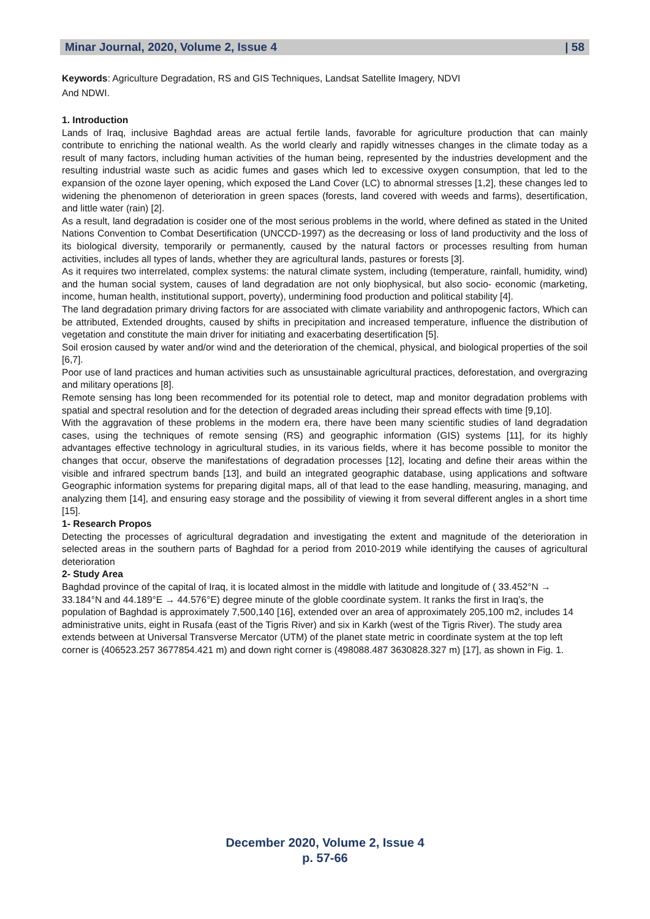Minar Journal, 2020, Volume 2, Issue 4 | 58
Keywords: Agriculture Degradation, RS and GIS Techniques, Landsat Satellite Imagery, NDVI
And NDWI.
1. Introduction
Lands of Iraq, inclusive Baghdad areas are actual fertile lands, favorable for agriculture production that can mainly contribute to enriching the national wealth. As the world clearly and rapidly witnesses changes in the climate today as a result of many factors, including human activities of the human being, represented by the industries development and the resulting industrial waste such as acidic fumes and gases which led to excessive oxygen consumption, that led to the expansion of the ozone layer opening, which exposed the Land Cover (LC) to abnormal stresses [1,2], these changes led to widening the phenomenon of deterioration in green spaces (forests, land covered with weeds and farms), desertification, and little water (rain) [2].
As a result, land degradation is cosider one of the most serious problems in the world, where defined as stated in the United Nations Convention to Combat Desertification (UNCCD-1997) as the decreasing or loss of land productivity and the loss of its biological diversity, temporarily or permanently, caused by the natural factors or processes resulting from human activities, includes all types of lands, whether they are agricultural lands, pastures or forests [3].
As it requires two interrelated, complex systems: the natural climate system, including (temperature, rainfall, humidity, wind) and the human social system, causes of land degradation are not only biophysical, but also socio- economic (marketing, income, human health, institutional support, poverty), undermining food production and political stability [4].
The land degradation primary driving factors for are associated with climate variability and anthropogenic factors, Which can be attributed, Extended droughts, caused by shifts in precipitation and increased temperature, influence the distribution of vegetation and constitute the main driver for initiating and exacerbating desertification [5].
Soil erosion caused by water and/or wind and the deterioration of the chemical, physical, and biological properties of the soil [6,7].
Poor use of land practices and human activities such as unsustainable agricultural practices, deforestation, and overgrazing and military operations [8].
Remote sensing has long been recommended for its potential role to detect, map and monitor degradation problems with spatial and spectral resolution and for the detection of degraded areas including their spread effects with time [9,10].
With the aggravation of these problems in the modern era, there have been many scientific studies of land degradation cases, using the techniques of remote sensing (RS) and geographic information (GIS) systems [11], for its highly advantages effective technology in agricultural studies, in its various fields, where it has become possible to monitor the changes that occur, observe the manifestations of degradation processes [12], locating and define their areas within the visible and infrared spectrum bands [13], and build an integrated geographic database, using applications and software Geographic information systems for preparing digital maps, all of that lead to the ease handling, measuring, managing, and analyzing them [14], and ensuring easy storage and the possibility of viewing it from several different angles in a short time [15].
1- Research Propos
Detecting the processes of agricultural degradation and investigating the extent and magnitude of the deterioration in selected areas in the southern parts of Baghdad for a period from 2010-2019 while identifying the causes of agricultural deterioration
2- Study Area
Baghdad province of the capital of Iraq, it is located almost in the middle with latitude and longitude of ( 33.452°N → 33.184°N and 44.189°E → 44.576°E) degree minute of the globle coordinate system. It ranks the first in Iraq’s, the population of Baghdad is approximately 7,500,140 [16], extended over an area of approximately 205,100 m2, includes 14 administrative units, eight in Rusafa (east of the Tigris River) and six in Karkh (west of the Tigris River). The study area extends between at Universal Transverse Mercator (UTM) of the planet state metric in coordinate system at the top left corner is (406523.257 3677854.421 m) and down right corner is (498088.487 3630828.327 m) [17], as shown in Fig. 1.
December 2020, Volume 2, Issue 4
p. 57-66